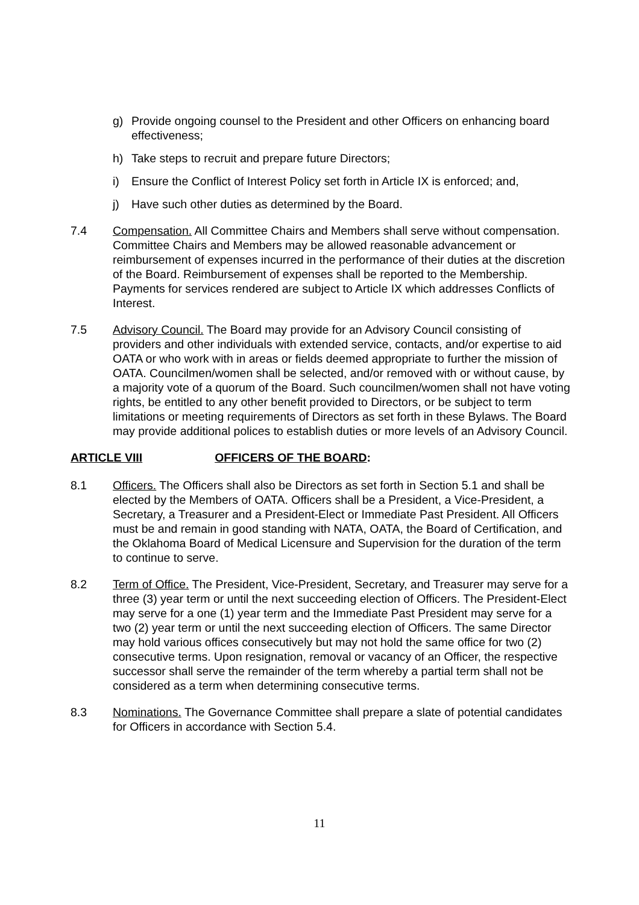g) Provide ongoing counsel to the President and other Officers on enhancing board effectiveness;
h) Take steps to recruit and prepare future Directors;
i) Ensure the Conflict of Interest Policy set forth in Article IX is enforced; and,
j) Have such other duties as determined by the Board.
7.4 Compensation. All Committee Chairs and Members shall serve without compensation. Committee Chairs and Members may be allowed reasonable advancement or reimbursement of expenses incurred in the performance of their duties at the discretion of the Board. Reimbursement of expenses shall be reported to the Membership. Payments for services rendered are subject to Article IX which addresses Conflicts of Interest.
7.5 Advisory Council. The Board may provide for an Advisory Council consisting of providers and other individuals with extended service, contacts, and/or expertise to aid OATA or who work with in areas or fields deemed appropriate to further the mission of OATA. Councilmen/women shall be selected, and/or removed with or without cause, by a majority vote of a quorum of the Board. Such councilmen/women shall not have voting rights, be entitled to any other benefit provided to Directors, or be subject to term limitations or meeting requirements of Directors as set forth in these Bylaws. The Board may provide additional polices to establish duties or more levels of an Advisory Council.
ARTICLE VIII OFFICERS OF THE BOARD:
8.1 Officers. The Officers shall also be Directors as set forth in Section 5.1 and shall be elected by the Members of OATA. Officers shall be a President, a Vice-President, a Secretary, a Treasurer and a President-Elect or Immediate Past President. All Officers must be and remain in good standing with NATA, OATA, the Board of Certification, and the Oklahoma Board of Medical Licensure and Supervision for the duration of the term to continue to serve.
8.2 Term of Office. The President, Vice-President, Secretary, and Treasurer may serve for a three (3) year term or until the next succeeding election of Officers. The President-Elect may serve for a one (1) year term and the Immediate Past President may serve for a two (2) year term or until the next succeeding election of Officers. The same Director may hold various offices consecutively but may not hold the same office for two (2) consecutive terms. Upon resignation, removal or vacancy of an Officer, the respective successor shall serve the remainder of the term whereby a partial term shall not be considered as a term when determining consecutive terms.
8.3 Nominations. The Governance Committee shall prepare a slate of potential candidates for Officers in accordance with Section 5.4.
11